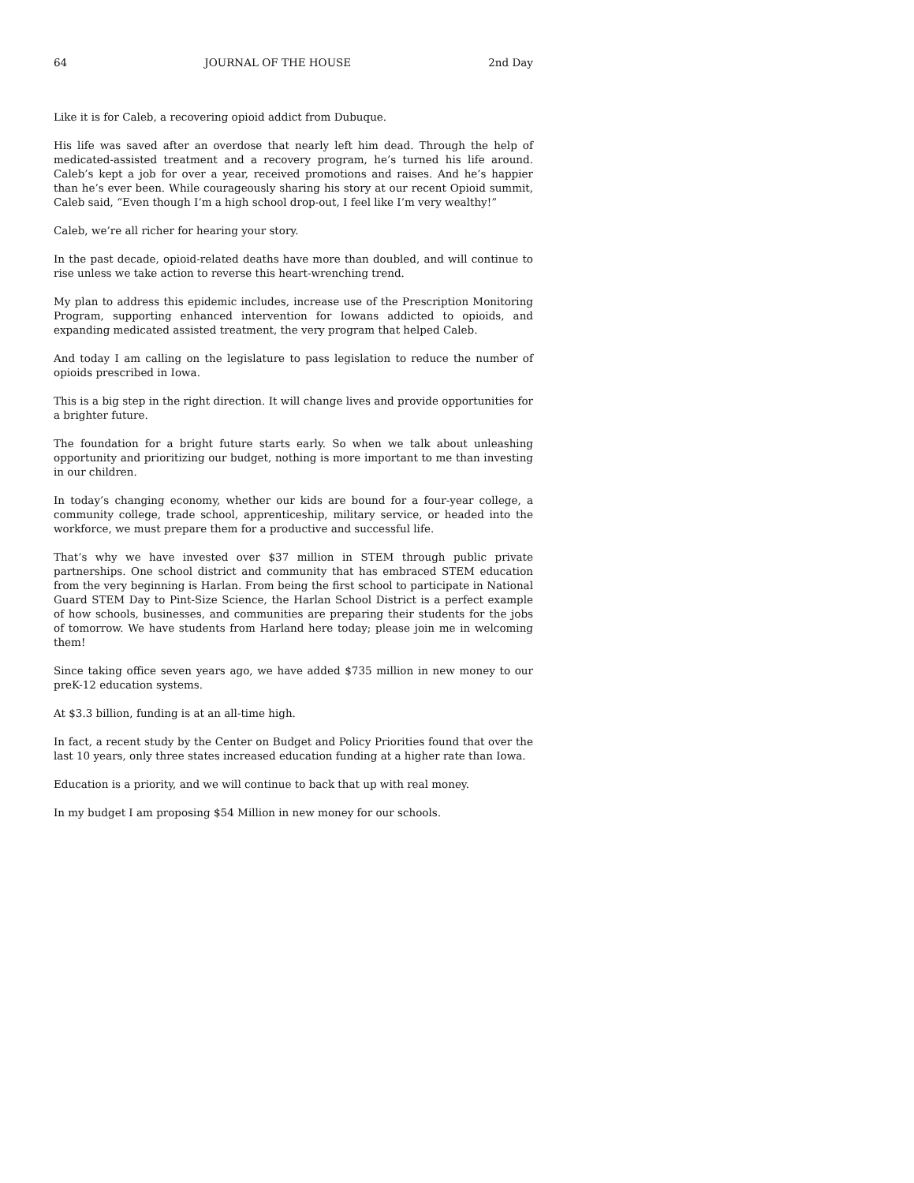64 JOURNAL OF THE HOUSE 2nd Day
Like it is for Caleb, a recovering opioid addict from Dubuque.
His life was saved after an overdose that nearly left him dead. Through the help of medicated-assisted treatment and a recovery program, he’s turned his life around. Caleb’s kept a job for over a year, received promotions and raises. And he’s happier than he’s ever been. While courageously sharing his story at our recent Opioid summit, Caleb said, “Even though I’m a high school drop-out, I feel like I’m very wealthy!”
Caleb, we’re all richer for hearing your story.
In the past decade, opioid-related deaths have more than doubled, and will continue to rise unless we take action to reverse this heart-wrenching trend.
My plan to address this epidemic includes, increase use of the Prescription Monitoring Program, supporting enhanced intervention for Iowans addicted to opioids, and expanding medicated assisted treatment, the very program that helped Caleb.
And today I am calling on the legislature to pass legislation to reduce the number of opioids prescribed in Iowa.
This is a big step in the right direction. It will change lives and provide opportunities for a brighter future.
The foundation for a bright future starts early. So when we talk about unleashing opportunity and prioritizing our budget, nothing is more important to me than investing in our children.
In today’s changing economy, whether our kids are bound for a four-year college, a community college, trade school, apprenticeship, military service, or headed into the workforce, we must prepare them for a productive and successful life.
That’s why we have invested over $37 million in STEM through public private partnerships. One school district and community that has embraced STEM education from the very beginning is Harlan. From being the first school to participate in National Guard STEM Day to Pint-Size Science, the Harlan School District is a perfect example of how schools, businesses, and communities are preparing their students for the jobs of tomorrow. We have students from Harland here today; please join me in welcoming them!
Since taking office seven years ago, we have added $735 million in new money to our preK-12 education systems.
At $3.3 billion, funding is at an all-time high.
In fact, a recent study by the Center on Budget and Policy Priorities found that over the last 10 years, only three states increased education funding at a higher rate than Iowa.
Education is a priority, and we will continue to back that up with real money.
In my budget I am proposing $54 Million in new money for our schools.